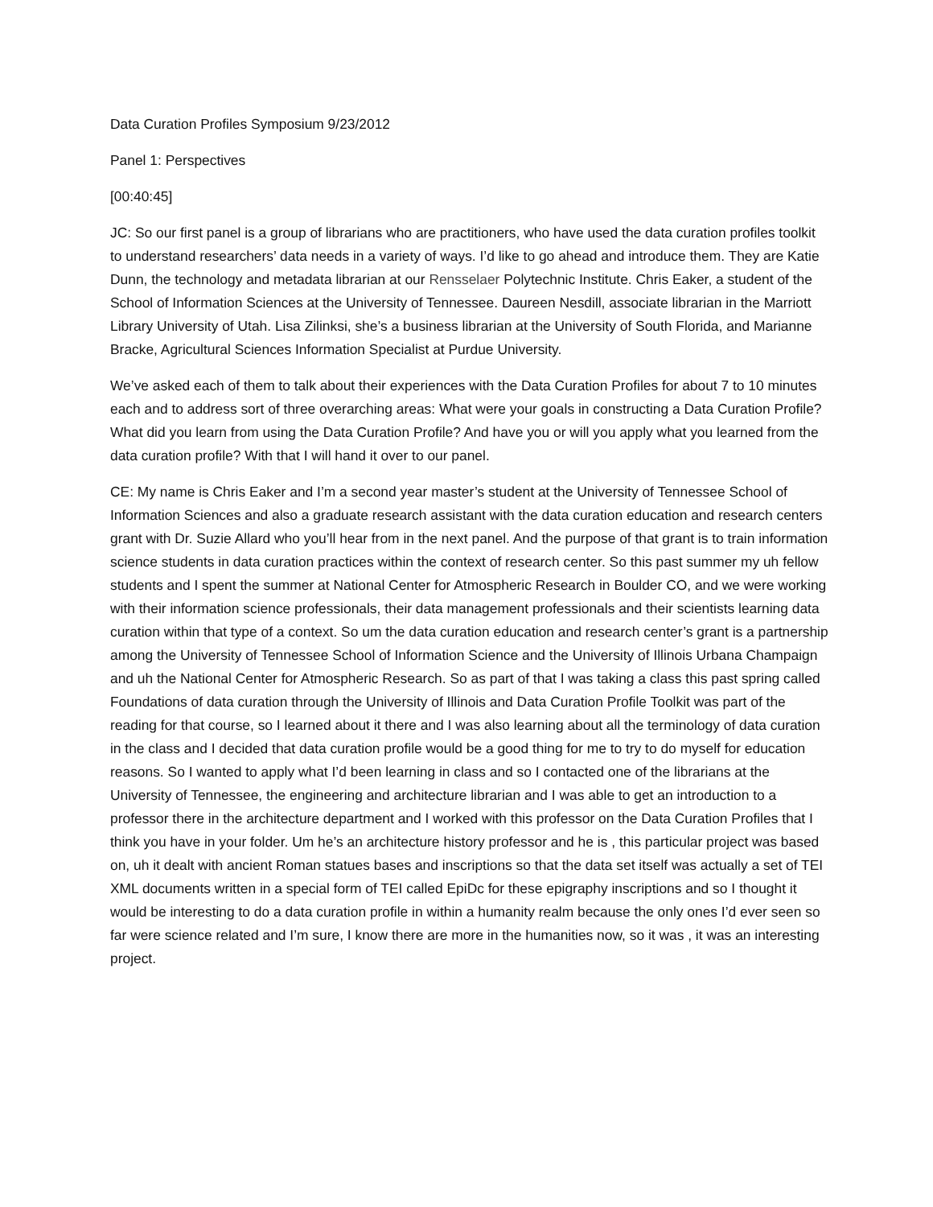Data Curation Profiles Symposium 9/23/2012
Panel 1: Perspectives
[00:40:45]
JC: So our first panel is a group of librarians who are practitioners, who have used the data curation profiles toolkit to understand researchers’ data needs in a variety of ways. I’d like to go ahead and introduce them. They are Katie Dunn, the technology and metadata librarian at our Rensselaer Polytechnic Institute. Chris Eaker, a student of the School of Information Sciences at the University of Tennessee. Daureen Nesdill, associate librarian in the Marriott Library University of Utah. Lisa Zilinksi, she’s a business librarian at the University of South Florida, and Marianne Bracke, Agricultural Sciences Information Specialist at Purdue University.
We’ve asked each of them to talk about their experiences with the Data Curation Profiles for about 7 to 10 minutes each and to address sort of three overarching areas: What were your goals in constructing a Data Curation Profile? What did you learn from using the Data Curation Profile? And have you or will you apply what you learned from the data curation profile? With that I will hand it over to our panel.
CE: My name is Chris Eaker and I’m a second year master’s student at the University of Tennessee School of Information Sciences and also a graduate research assistant with the data curation education and research centers grant with Dr. Suzie Allard who you’ll hear from in the next panel. And the purpose of that grant is to train information science students in data curation practices within the context of research center. So this past summer my uh fellow students and I spent the summer at National Center for Atmospheric Research in Boulder CO, and we were working with their information science professionals, their data management professionals and their scientists learning data curation within that type of a context. So um the data curation education and research center’s grant is a partnership among the University of Tennessee School of Information Science and the University of Illinois Urbana Champaign and uh the National Center for Atmospheric Research. So as part of that I was taking a class this past spring called Foundations of data curation through the University of Illinois and Data Curation Profile Toolkit was part of the reading for that course, so I learned about it there and I was also learning about all the terminology of data curation in the class and I decided that data curation profile would be a good thing for me to try to do myself for education reasons. So I wanted to apply what I’d been learning in class and so I contacted one of the librarians at the University of Tennessee, the engineering and architecture librarian and I was able to get an introduction to a professor there in the architecture department and I worked with this professor on the Data Curation Profiles that I think you have in your folder. Um he’s an architecture history professor and he is , this particular project was based on, uh it dealt with ancient Roman statues bases and inscriptions so that the data set itself was actually a set of TEI XML documents written in a special form of TEI called EpiDc for these epigraphy inscriptions and so I thought it would be interesting to do a data curation profile in within a humanity realm because the only ones I’d ever seen so far were science related and I’m sure, I know there are more in the humanities now, so it was , it was an interesting project.